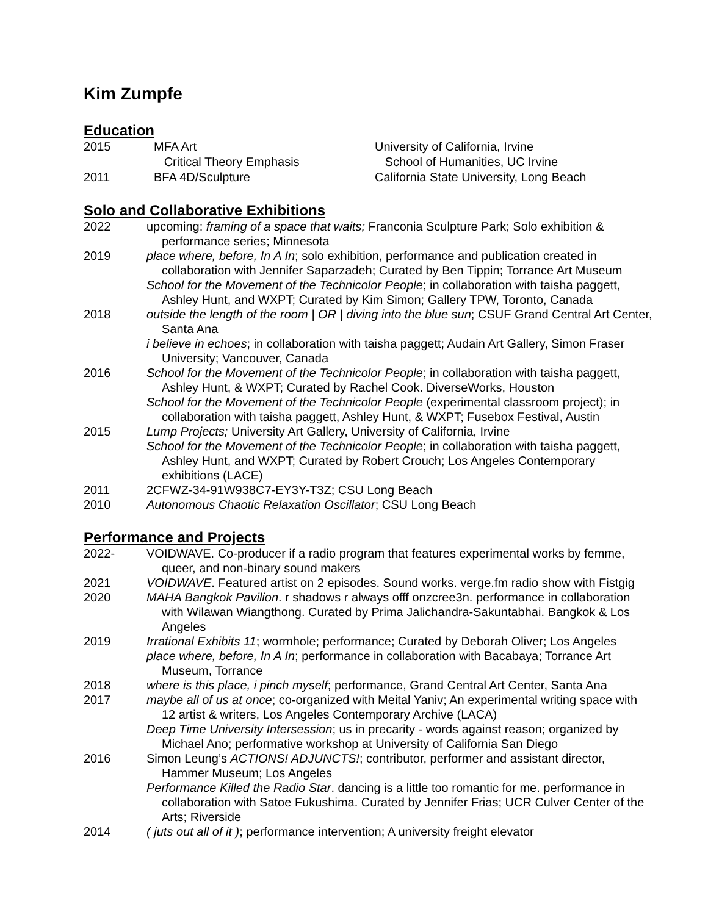Kim Zumpfe
Education
2015
MFA Art
University of California, Irvine
Critical Theory Emphasis
School of Humanities, UC Irvine
2011
BFA 4D/Sculpture
California State University, Long Beach
Solo and Collaborative Exhibitions
2022 upcoming: framing of a space that waits; Franconia Sculpture Park; Solo exhibition & performance series; Minnesota
2019 place where, before, In A In; solo exhibition, performance and publication created in collaboration with Jennifer Saparzadeh; Curated by Ben Tippin; Torrance Art Museum
School for the Movement of the Technicolor People; in collaboration with taisha paggett, Ashley Hunt, and WXPT; Curated by Kim Simon; Gallery TPW, Toronto, Canada
2018 outside the length of the room | OR | diving into the blue sun; CSUF Grand Central Art Center, Santa Ana
i believe in echoes; in collaboration with taisha paggett; Audain Art Gallery, Simon Fraser University; Vancouver, Canada
2016 School for the Movement of the Technicolor People; in collaboration with taisha paggett, Ashley Hunt, & WXPT; Curated by Rachel Cook. DiverseWorks, Houston
School for the Movement of the Technicolor People (experimental classroom project); in collaboration with taisha paggett, Ashley Hunt, & WXPT; Fusebox Festival, Austin
2015 Lump Projects; University Art Gallery, University of California, Irvine
School for the Movement of the Technicolor People; in collaboration with taisha paggett, Ashley Hunt, and WXPT; Curated by Robert Crouch; Los Angeles Contemporary exhibitions (LACE)
2011 2CFWZ-34-91W938C7-EY3Y-T3Z; CSU Long Beach
2010 Autonomous Chaotic Relaxation Oscillator; CSU Long Beach
Performance and Projects
2022- VOIDWAVE. Co-producer if a radio program that features experimental works by femme, queer, and non-binary sound makers
2021 VOIDWAVE. Featured artist on 2 episodes. Sound works. verge.fm radio show with Fistgig
2020 MAHA Bangkok Pavilion. r shadows r always offf onzcree3n. performance in collaboration with Wilawan Wiangthong. Curated by Prima Jalichandra-Sakuntabhai. Bangkok & Los Angeles
2019 Irrational Exhibits 11; wormhole; performance; Curated by Deborah Oliver; Los Angeles
place where, before, In A In; performance in collaboration with Bacabaya; Torrance Art Museum, Torrance
2018 where is this place, i pinch myself; performance, Grand Central Art Center, Santa Ana
2017 maybe all of us at once; co-organized with Meital Yaniv; An experimental writing space with 12 artist & writers, Los Angeles Contemporary Archive (LACA)
Deep Time University Intersession; us in precarity - words against reason; organized by Michael Ano; performative workshop at University of California San Diego
2016 Simon Leung’s ACTIONS! ADJUNCTS!; contributor, performer and assistant director, Hammer Museum; Los Angeles
Performance Killed the Radio Star. dancing is a little too romantic for me. performance in collaboration with Satoe Fukushima. Curated by Jennifer Frias; UCR Culver Center of the Arts; Riverside
2014 ( juts out all of it ); performance intervention; A university freight elevator